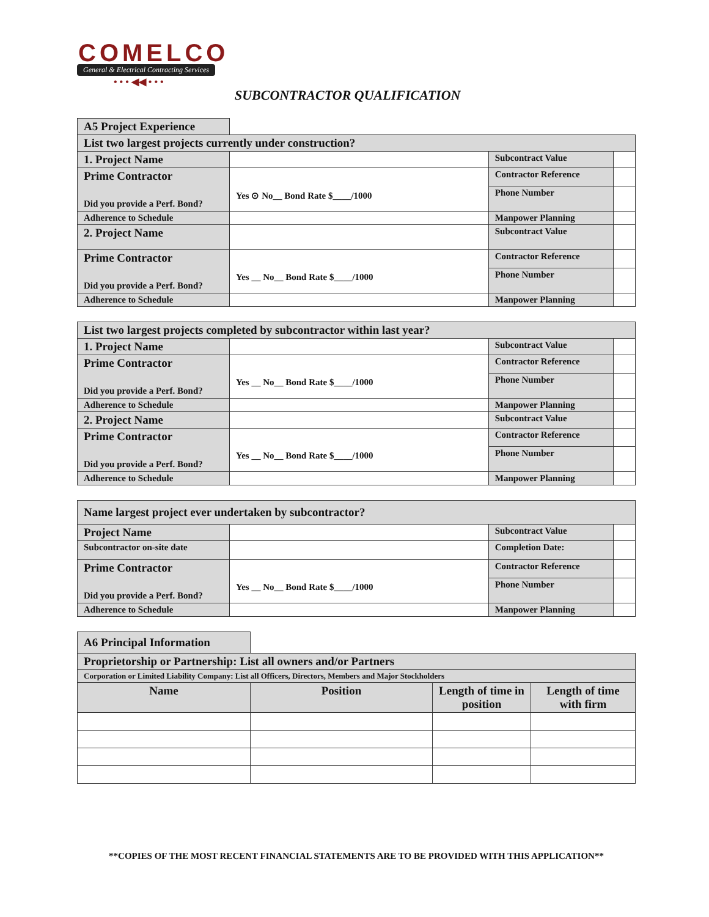COMELCO
General & Electrical Contracting Services
• • • ◀◀ • • •
SUBCONTRACTOR QUALIFICATION
| A5 Project Experience | | | |
| List two largest projects currently under construction? | | | |
| 1. Project Name | | Subcontract Value | |
| Prime Contractor Did you provide a Perf. Bond? | Yes ⊙ No__ Bond Rate $____/1000 | Contractor Reference | |
| | | Phone Number | |
| Adherence to Schedule | | Manpower Planning | |
| 2. Project Name | | Subcontract Value | |
| Prime Contractor Did you provide a Perf. Bond? | Yes __ No__ Bond Rate $____/1000 | Contractor Reference | |
| | | Phone Number | |
| Adherence to Schedule | | Manpower Planning | |
| List two largest projects completed by subcontractor within last year? | | | |
| 1. Project Name | | Subcontract Value | |
| Prime Contractor Did you provide a Perf. Bond? | Yes __ No__ Bond Rate $____/1000 | Contractor Reference | |
| | | Phone Number | |
| Adherence to Schedule | | Manpower Planning | |
| 2. Project Name | | Subcontract Value | |
| Prime Contractor Did you provide a Perf. Bond? | Yes __ No__ Bond Rate $____/1000 | Contractor Reference | |
| | | Phone Number | |
| Adherence to Schedule | | Manpower Planning | |
| Name largest project ever undertaken by subcontractor? | | | |
| Project Name | | Subcontract Value | |
| Subcontractor on-site date | | Completion Date: | |
| Prime Contractor Did you provide a Perf. Bond? | Yes __ No__ Bond Rate $____/1000 | Contractor Reference | |
| | | Phone Number | |
| Adherence to Schedule | | Manpower Planning | |
| A6 Principal Information | | | |
| Proprietorship or Partnership: List all owners and/or Partners | | | |
| Corporation or Limited Liability Company: List all Officers, Directors, Members and Major Stockholders | | | |
| Name | Position | Length of time in position | Length of time with firm |
**COPIES OF THE MOST RECENT FINANCIAL STATEMENTS ARE TO BE PROVIDED WITH THIS APPLICATION**